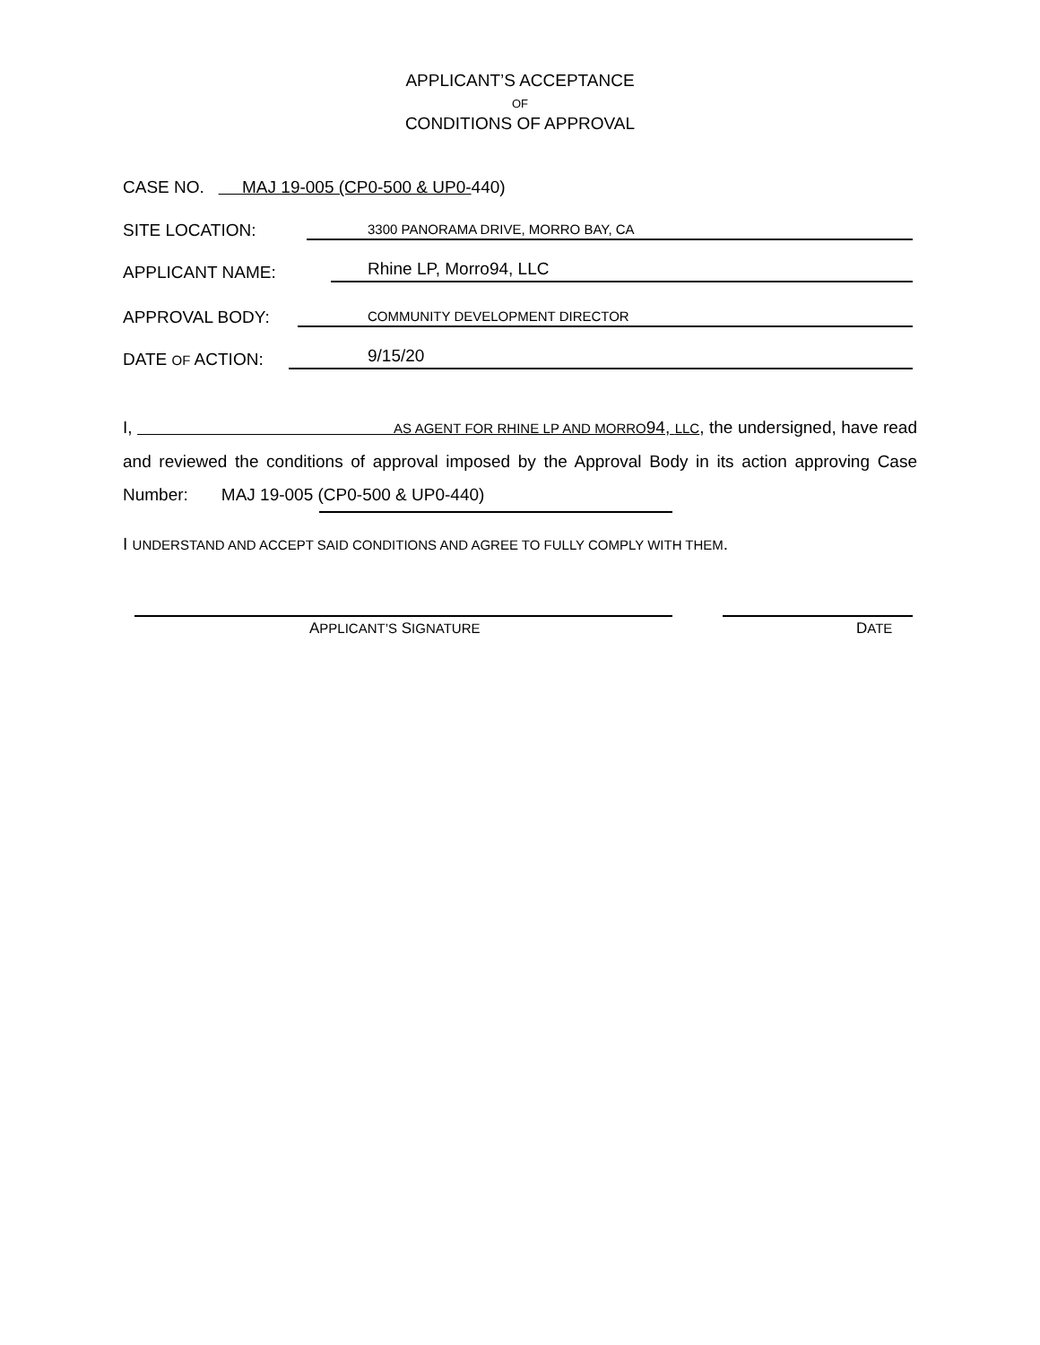APPLICANT’S ACCEPTANCE
OF
CONDITIONS OF APPROVAL
CASE NO. MAJ 19-005 (CP0-500 & UP0- 440)
SITE LOCATION: 3300 PANORAMA DRIVE, MORRO BAY, CA
APPLICANT NAME: Rhine LP, Morro94, LLC
APPROVAL BODY: COMMUNITY DEVELOPMENT DIRECTOR
DATE OF ACTION: 9/15/20
I, AS AGENT FOR RHINE LP AND MORRO94, LLC, the undersigned, have read and reviewed the conditions of approval imposed by the Approval Body in its action approving Case Number: MAJ 19-005 (CP0-500 & UP0-440)
I UNDERSTAND AND ACCEPT SAID CONDITIONS AND AGREE TO FULLY COMPLY WITH THEM.
APPLICANT’S SIGNATURE DATE